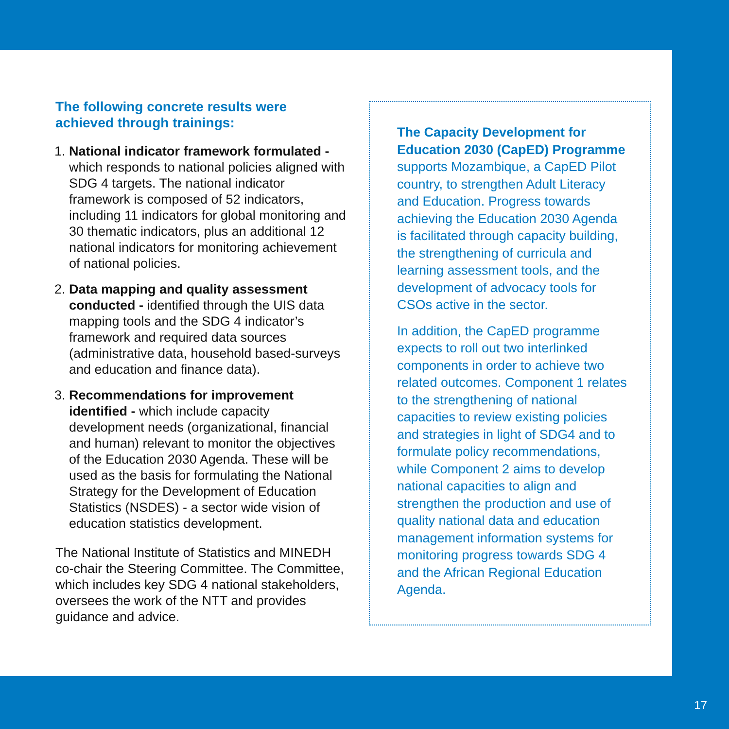The following concrete results were achieved through trainings:
1. National indicator framework formulated - which responds to national policies aligned with SDG 4 targets. The national indicator framework is composed of 52 indicators, including 11 indicators for global monitoring and 30 thematic indicators, plus an additional 12 national indicators for monitoring achievement of national policies.
2. Data mapping and quality assessment conducted - identified through the UIS data mapping tools and the SDG 4 indicator’s framework and required data sources (administrative data, household based-surveys and education and finance data).
3. Recommendations for improvement identified - which include capacity development needs (organizational, financial and human) relevant to monitor the objectives of the Education 2030 Agenda. These will be used as the basis for formulating the National Strategy for the Development of Education Statistics (NSDES) - a sector wide vision of education statistics development.
The National Institute of Statistics and MINEDH co-chair the Steering Committee. The Committee, which includes key SDG 4 national stakeholders, oversees the work of the NTT and provides guidance and advice.
The Capacity Development for Education 2030 (CapED) Programme supports Mozambique, a CapED Pilot country, to strengthen Adult Literacy and Education. Progress towards achieving the Education 2030 Agenda is facilitated through capacity building, the strengthening of curricula and learning assessment tools, and the development of advocacy tools for CSOs active in the sector.
In addition, the CapED programme expects to roll out two interlinked components in order to achieve two related outcomes. Component 1 relates to the strengthening of national capacities to review existing policies and strategies in light of SDG4 and to formulate policy recommendations, while Component 2 aims to develop national capacities to align and strengthen the production and use of quality national data and education management information systems for monitoring progress towards SDG 4 and the African Regional Education Agenda.
17